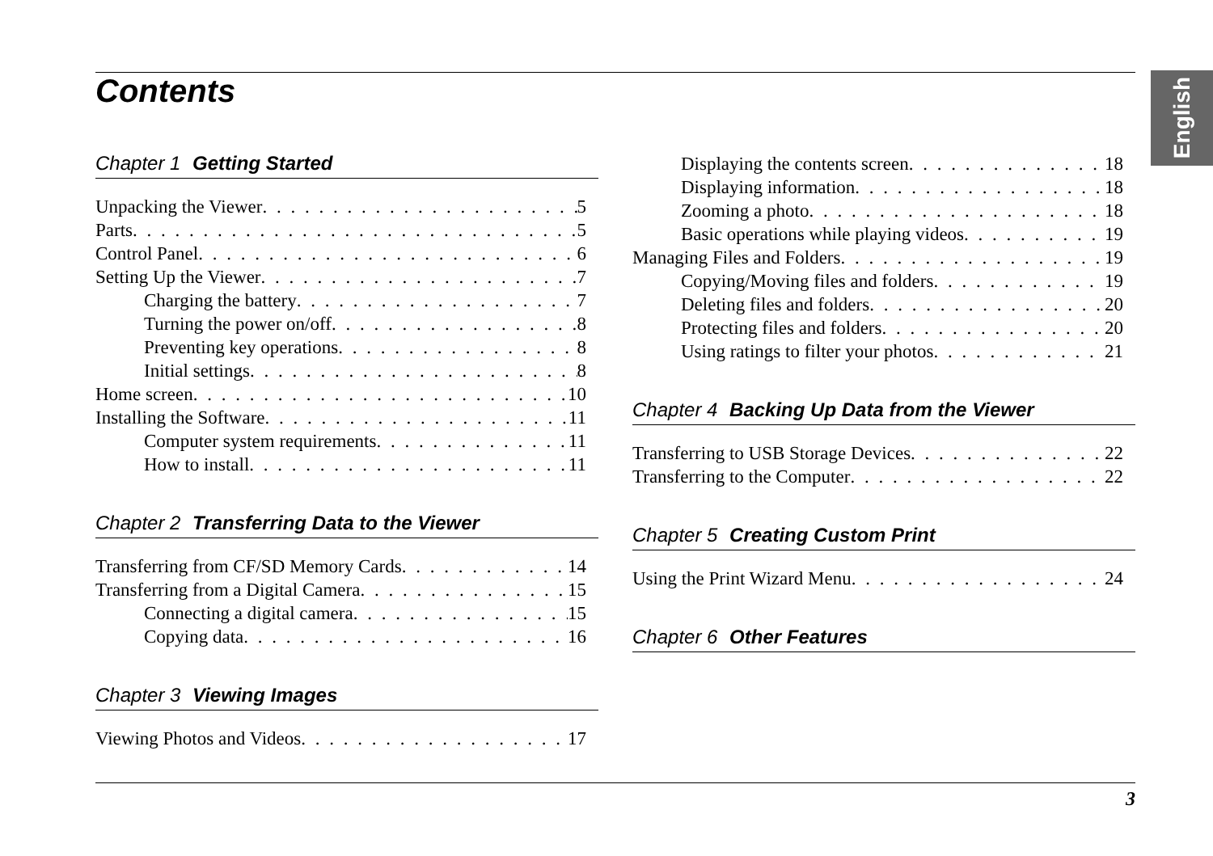Contents English
Chapter 1 Getting Started
Unpacking the Viewer 5
Parts 5
Control Panel 6
Setting Up the Viewer 7
Charging the battery 7
Turning the power on/off 8
Preventing key operations 8
Initial settings 8
Home screen 10
Installing the Software 11
Computer system requirements 11
How to install 11
Chapter 2 Transferring Data to the Viewer
Transferring from CF/SD Memory Cards 14
Transferring from a Digital Camera 15
Connecting a digital camera 15
Copying data 16
Chapter 3 Viewing Images
Viewing Photos and Videos 17
Displaying the contents screen 18
Displaying information 18
Zooming a photo 18
Basic operations while playing videos 19
Managing Files and Folders 19
Copying/Moving files and folders 19
Deleting files and folders 20
Protecting files and folders 20
Using ratings to filter your photos 21
Chapter 4 Backing Up Data from the Viewer
Transferring to USB Storage Devices 22
Transferring to the Computer 22
Chapter 5 Creating Custom Print
Using the Print Wizard Menu 24
Chapter 6 Other Features
3